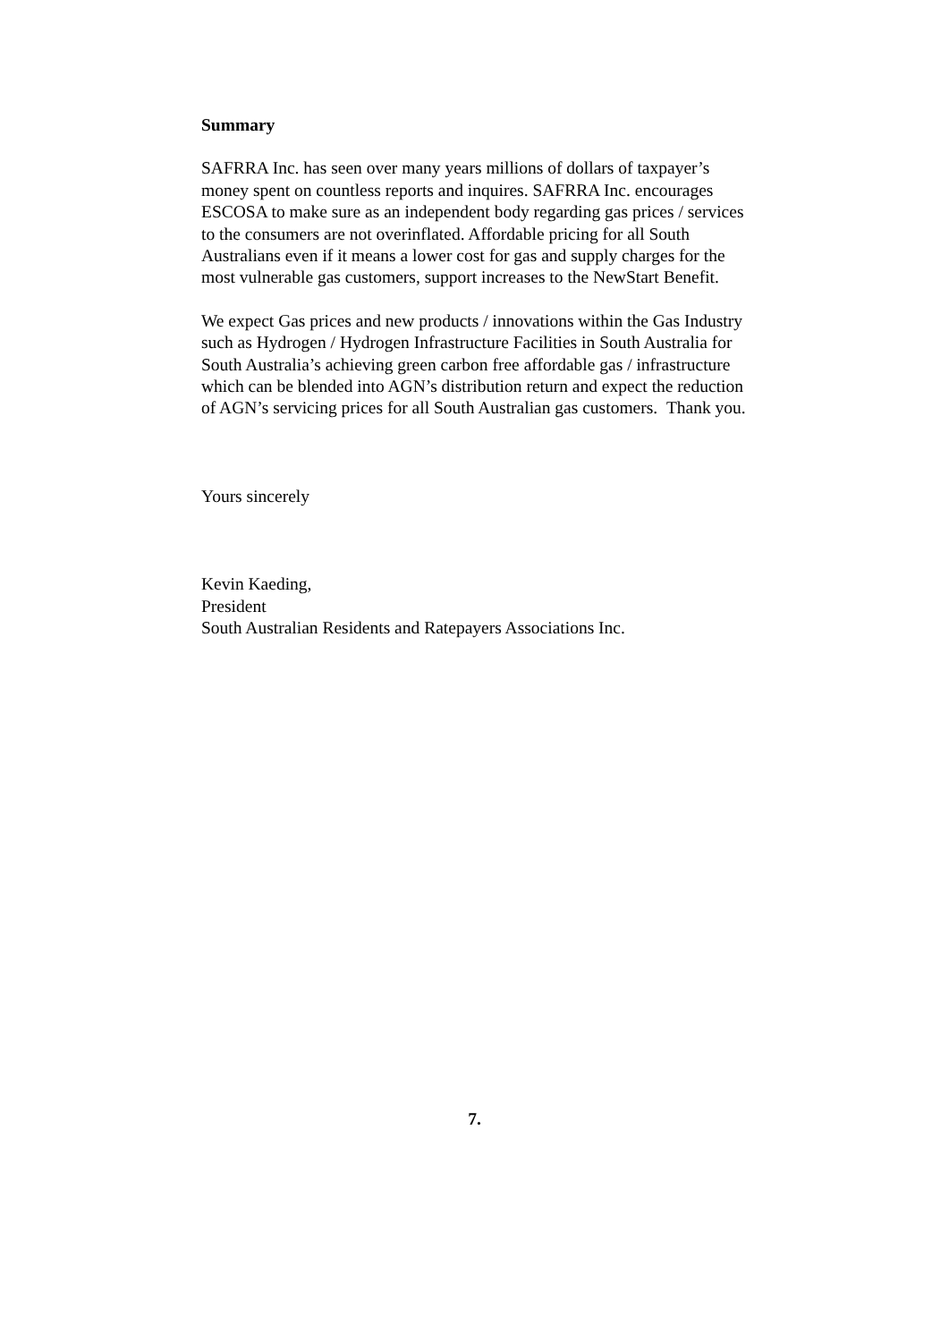Summary
SAFRRA Inc. has seen over many years millions of dollars of taxpayer’s
money spent on countless reports and inquires. SAFRRA Inc. encourages
ESCOSA to make sure as an independent body regarding gas prices / services
to the consumers are not overinflated. Affordable pricing for all South
Australians even if it means a lower cost for gas and supply charges for the
most vulnerable gas customers, support increases to the NewStart Benefit.
We expect Gas prices and new products / innovations within the Gas Industry
such as Hydrogen / Hydrogen Infrastructure Facilities in South Australia for
South Australia’s achieving green carbon free affordable gas / infrastructure
which can be blended into AGN’s distribution return and expect the reduction
of AGN’s servicing prices for all South Australian gas customers. Thank you.
Yours sincerely
Kevin Kaeding,
President
South Australian Residents and Ratepayers Associations Inc.
7.